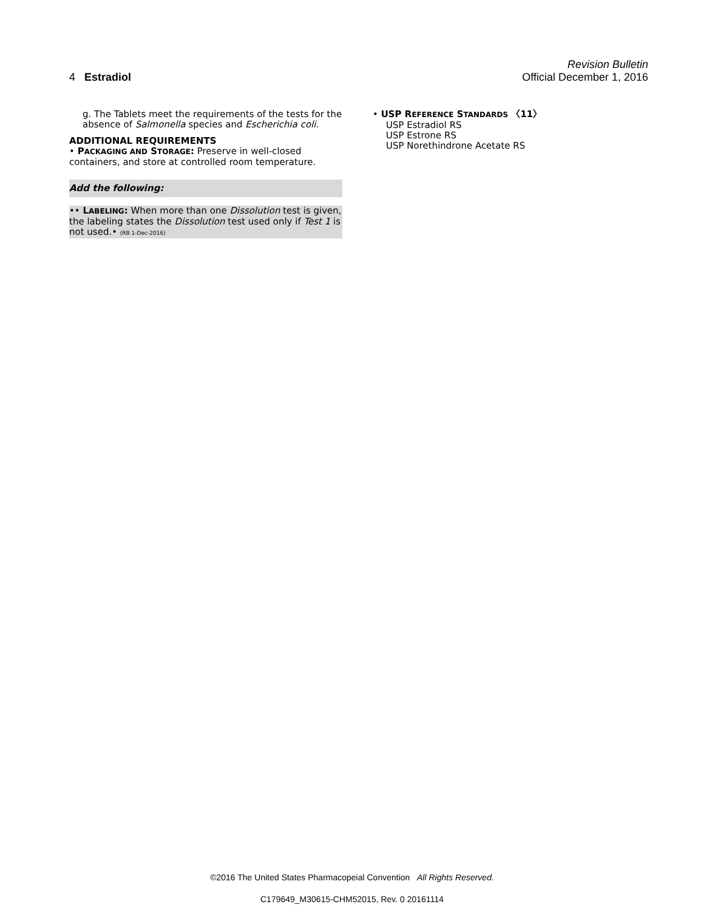Revision Bulletin
4 Estradiol Official December 1, 2016
g. The Tablets meet the requirements of the tests for the absence of Salmonella species and Escherichia coli.
ADDITIONAL REQUIREMENTS
• PACKAGING AND STORAGE: Preserve in well-closed containers, and store at controlled room temperature.
Add the following:
•• LABELING: When more than one Dissolution test is given, the labeling states the Dissolution test used only if Test 1 is not used.• (RB 1-Dec-2016)
• USP REFERENCE STANDARDS 〈11〉
USP Estradiol RS
USP Estrone RS
USP Norethindrone Acetate RS
©2016 The United States Pharmacopeial Convention All Rights Reserved.
C179649_M30615-CHM52015, Rev. 0 20161114